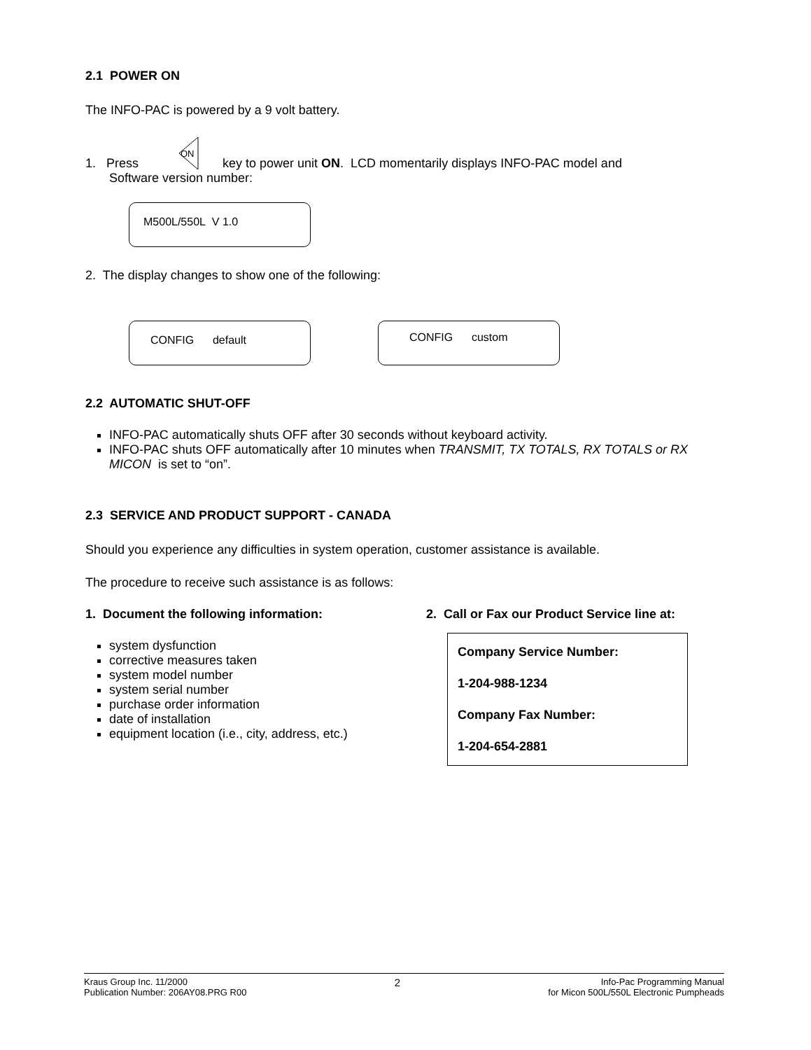2.1 POWER ON
The INFO-PAC is powered by a 9 volt battery.
1. Press
ON
key to power unit ON. LCD momentarily displays INFO-PAC model and
Software version number:
M500L/550L V 1.0
2. The display changes to show one of the following:
CONFIG default
CONFIG custom
2.2 AUTOMATIC SHUT-OFF
INFO-PAC automatically shuts OFF after 30 seconds without keyboard activity.
INFO-PAC shuts OFF automatically after 10 minutes when TRANSMIT, TX TOTALS, RX TOTALS or RX MICON is set to “on”.
2.3 SERVICE AND PRODUCT SUPPORT - CANADA
Should you experience any difficulties in system operation, customer assistance is available.
The procedure to receive such assistance is as follows:
1. Document the following information:
system dysfunction
corrective measures taken
system model number
system serial number
purchase order information
date of installation
equipment location (i.e., city, address, etc.)
2. Call or Fax our Product Service line at:
Company Service Number:
1-204-988-1234
Company Fax Number:
1-204-654-2881
Kraus Group Inc. 11/2000
Publication Number: 206AY08.PRG R00
2
Info-Pac Programming Manual
for Micon 500L/550L Electronic Pumpheads